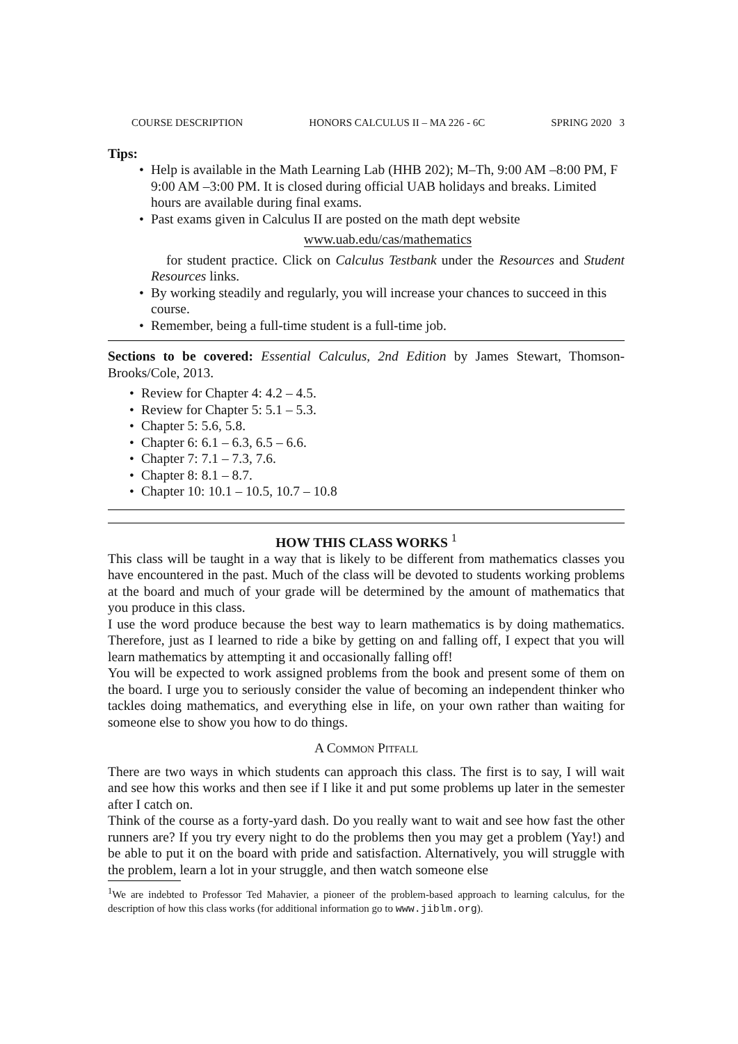COURSE DESCRIPTION HONORS CALCULUS II – MA 226 - 6C SPRING 2020 3
Tips:
Help is available in the Math Learning Lab (HHB 202); M–Th, 9:00 AM –8:00 PM, F 9:00 AM –3:00 PM. It is closed during official UAB holidays and breaks. Limited hours are available during final exams.
Past exams given in Calculus II are posted on the math dept website
www.uab.edu/cas/mathematics
for student practice. Click on Calculus Testbank under the Resources and Student Resources links.
By working steadily and regularly, you will increase your chances to succeed in this course.
Remember, being a full-time student is a full-time job.
Sections to be covered: Essential Calculus, 2nd Edition by James Stewart, Thomson-Brooks/Cole, 2013.
Review for Chapter 4: 4.2 – 4.5.
Review for Chapter 5: 5.1 – 5.3.
Chapter 5: 5.6, 5.8.
Chapter 6: 6.1 – 6.3, 6.5 – 6.6.
Chapter 7: 7.1 – 7.3, 7.6.
Chapter 8: 8.1 – 8.7.
Chapter 10: 10.1 – 10.5, 10.7 – 10.8
HOW THIS CLASS WORKS <sup>1</sup>
This class will be taught in a way that is likely to be different from mathematics classes you have encountered in the past. Much of the class will be devoted to students working problems at the board and much of your grade will be determined by the amount of mathematics that you produce in this class.
I use the word produce because the best way to learn mathematics is by doing mathematics. Therefore, just as I learned to ride a bike by getting on and falling off, I expect that you will learn mathematics by attempting it and occasionally falling off!
You will be expected to work assigned problems from the book and present some of them on the board. I urge you to seriously consider the value of becoming an independent thinker who tackles doing mathematics, and everything else in life, on your own rather than waiting for someone else to show you how to do things.
A Common Pitfall
There are two ways in which students can approach this class. The first is to say, I will wait and see how this works and then see if I like it and put some problems up later in the semester after I catch on.
Think of the course as a forty-yard dash. Do you really want to wait and see how fast the other runners are? If you try every night to do the problems then you may get a problem (Yay!) and be able to put it on the board with pride and satisfaction. Alternatively, you will struggle with the problem, learn a lot in your struggle, and then watch someone else
<sup>1</sup> We are indebted to Professor Ted Mahavier, a pioneer of the problem-based approach to learning calculus, for the description of how this class works (for additional information go to www.jiblm.org).